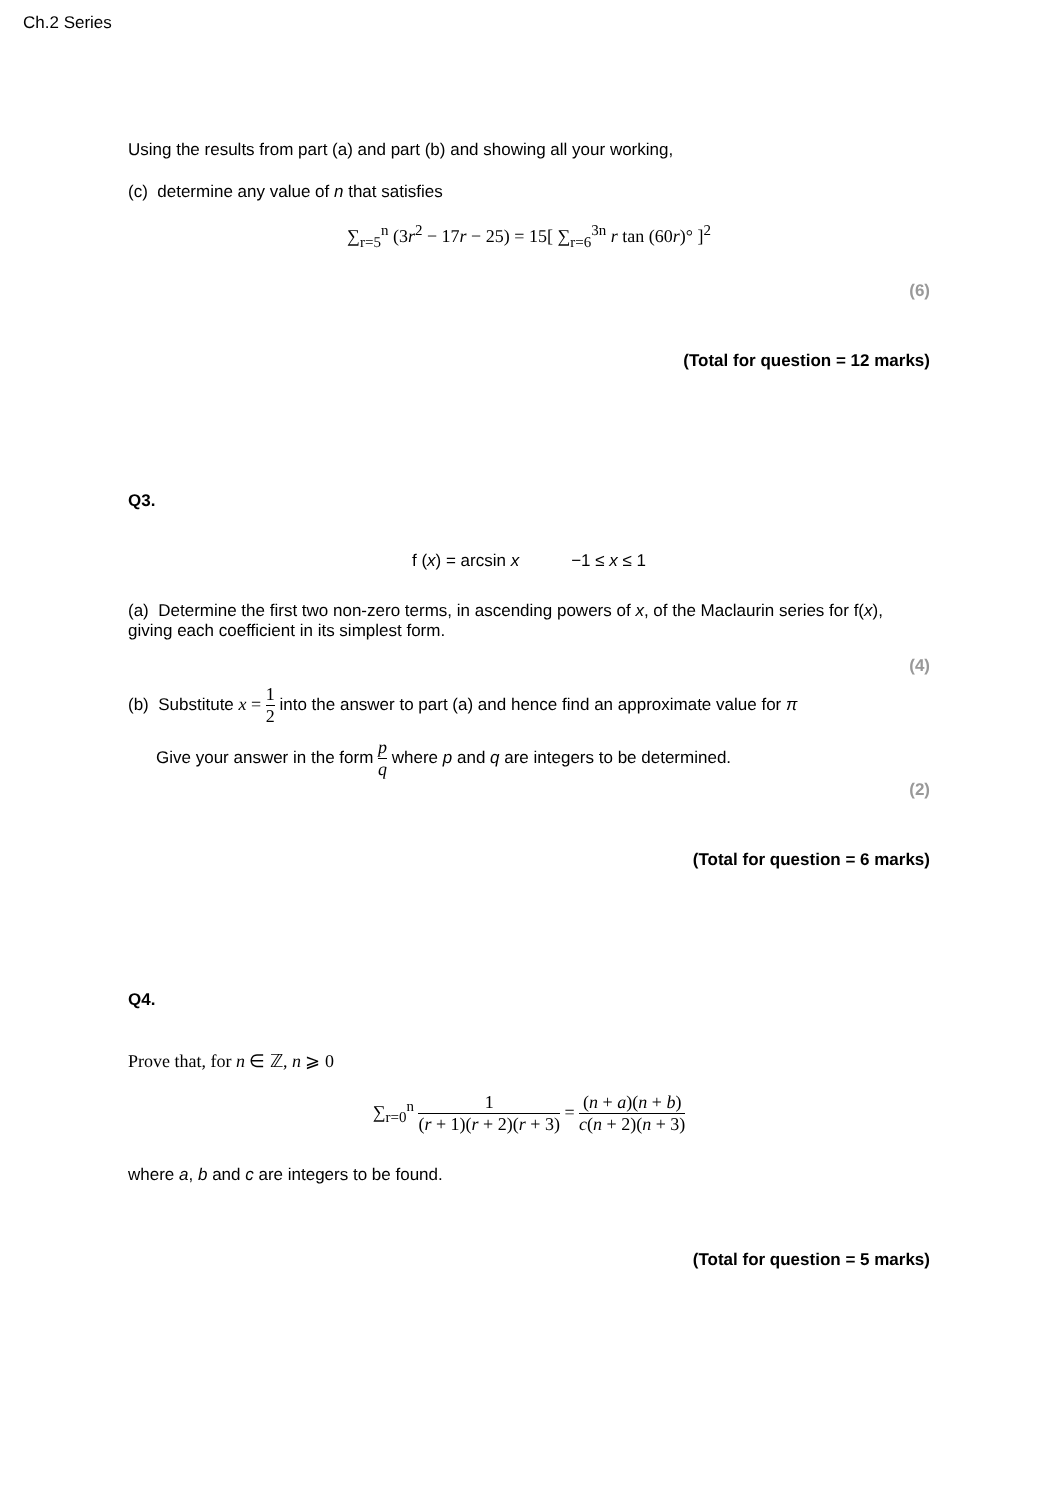Ch.2 Series
Using the results from part (a) and part (b) and showing all your working,
(c) determine any value of n that satisfies
∑<sub>r=5</sub><sup>n</sup> (3r<sup>2</sup> − 17r − 25) = 15[ ∑<sub>r=6</sub><sup>3n</sup> r tan (60r)° ]<sup>2</sup>
(6)
(Total for question = 12 marks)
Q3.
f (x) = arcsin x −1 ≤ x ≤ 1
(a) Determine the first two non-zero terms, in ascending powers of x, of the Maclaurin series for f(x), giving each coefficient in its simplest form.
(4)
(b) Substitute x = 1 2 into the answer to part (a) and hence find an approximate value for π
Give your answer in the form p q where p and q are integers to be determined.
(2)
(Total for question = 6 marks)
Q4.
Prove that, for n ∈ ℤ, n ⩾ 0
∑<sub>r=0</sub><sup>n</sup> 1 (r + 1)(r + 2)(r + 3) = (n + a)(n + b) c(n + 2)(n + 3)
where a, b and c are integers to be found.
(Total for question = 5 marks)